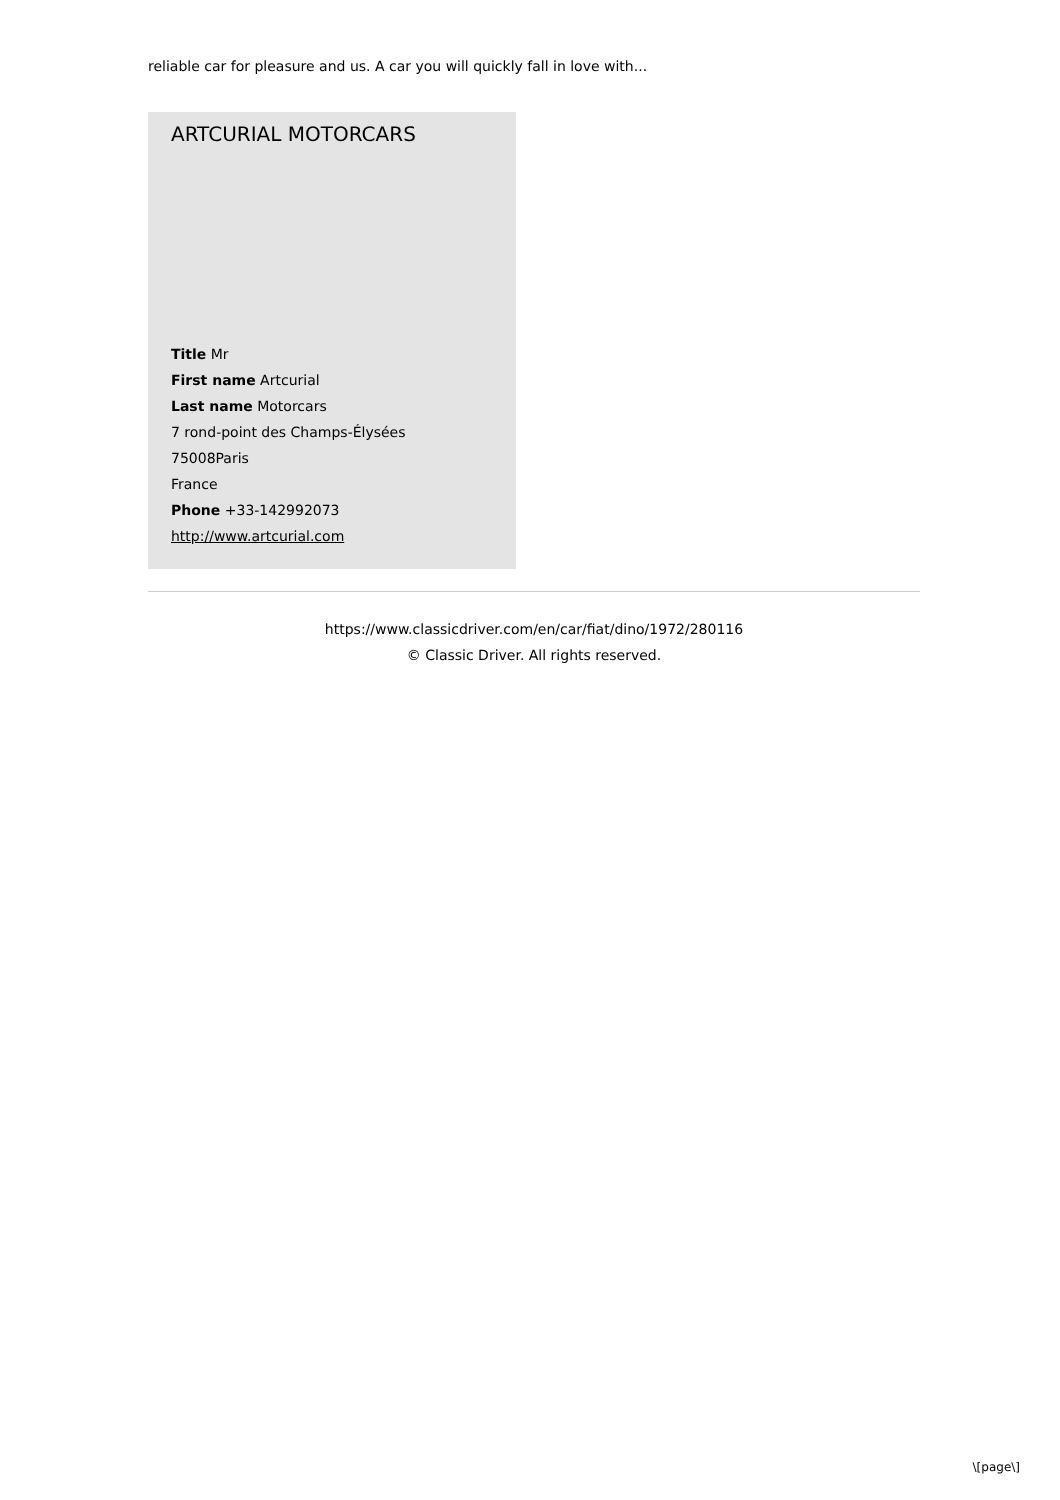reliable car for pleasure and us. A car you will quickly fall in love with...
ARTCURIAL MOTORCARS
Title Mr
First name Artcurial
Last name Motorcars
7 rond-point des Champs-Élysées
75008Paris
France
Phone +33-142992073
http://www.artcurial.com
https://www.classicdriver.com/en/car/fiat/dino/1972/280116
© Classic Driver. All rights reserved.
\[page\]